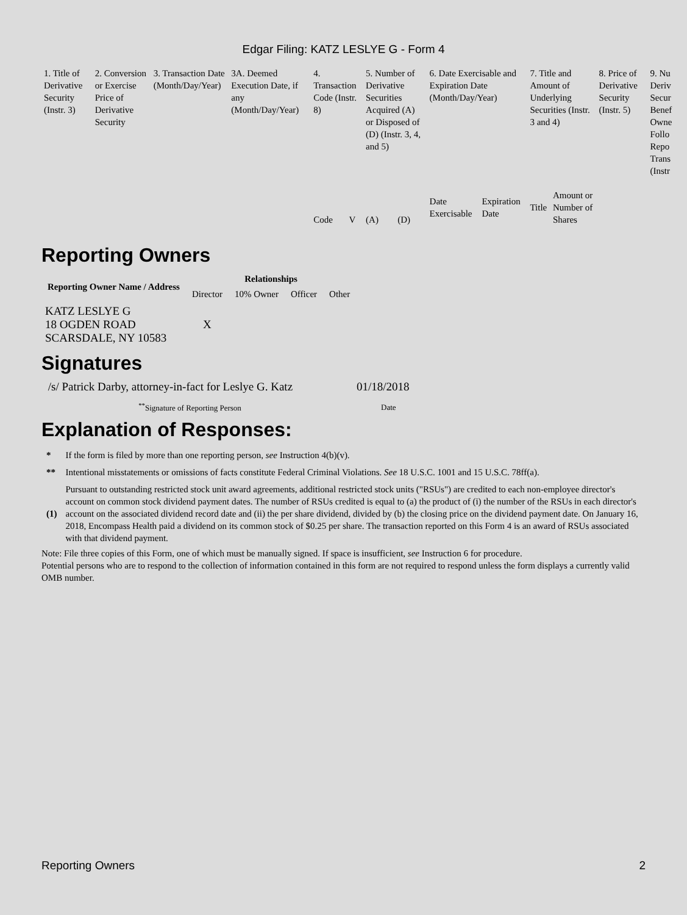Edgar Filing: KATZ LESLYE G - Form 4
| 1. Title of Derivative Security (Instr. 3) | 2. Conversion or Exercise Price of Derivative Security | 3. Transaction Date (Month/Day/Year) | 3A. Deemed Execution Date, if any (Month/Day/Year) | 4. Transaction Code (Instr. 8) | | 5. Number of Derivative Securities Acquired (A) or Disposed of (D) (Instr. 3, 4, and 5) | | 6. Date Exercisable and Expiration Date (Month/Day/Year) | | 7. Title and Amount of Underlying Securities (Instr. 3 and 4) | | 8. Price of Derivative Security (Instr. 5) | 9. Nu Deriv Secur Benef Owne Follo Repo Trans (Instr |
| | | | | Code | V | (A) | (D) | Date Exercisable | Expiration Date | Title | Amount or Number of Shares | | |
Reporting Owners
| Reporting Owner Name / Address | Relationships | | | |
| --- | --- | --- | --- | --- |
| | Director | 10% Owner | Officer | Other |
| KATZ LESLYE G 18 OGDEN ROAD SCARSDALE, NY 10583 | X | | | |
Signatures
| /s/ Patrick Darby, attorney-in-fact for Leslye G. Katz | 01/18/2018 |
| <sup>**</sup> Signature of Reporting Person | Date |
Explanation of Responses:
| * | If the form is filed by more than one reporting person, see Instruction 4(b)(v). |
| ** | Intentional misstatements or omissions of facts constitute Federal Criminal Violations. See 18 U.S.C. 1001 and 15 U.S.C. 78ff(a). |
| (1) | Pursuant to outstanding restricted stock unit award agreements, additional restricted stock units ("RSUs") are credited to each non-employee director's account on common stock dividend payment dates. The number of RSUs credited is equal to (a) the product of (i) the number of the RSUs in each director's account on the associated dividend record date and (ii) the per share dividend, divided by (b) the closing price on the dividend payment date. On January 16, 2018, Encompass Health paid a dividend on its common stock of $0.25 per share. The transaction reported on this Form 4 is an award of RSUs associated with that dividend payment. |
Note: File three copies of this Form, one of which must be manually signed. If space is insufficient, see Instruction 6 for procedure.
Potential persons who are to respond to the collection of information contained in this form are not required to respond unless the form displays a currently valid OMB number.
Reporting Owners 2